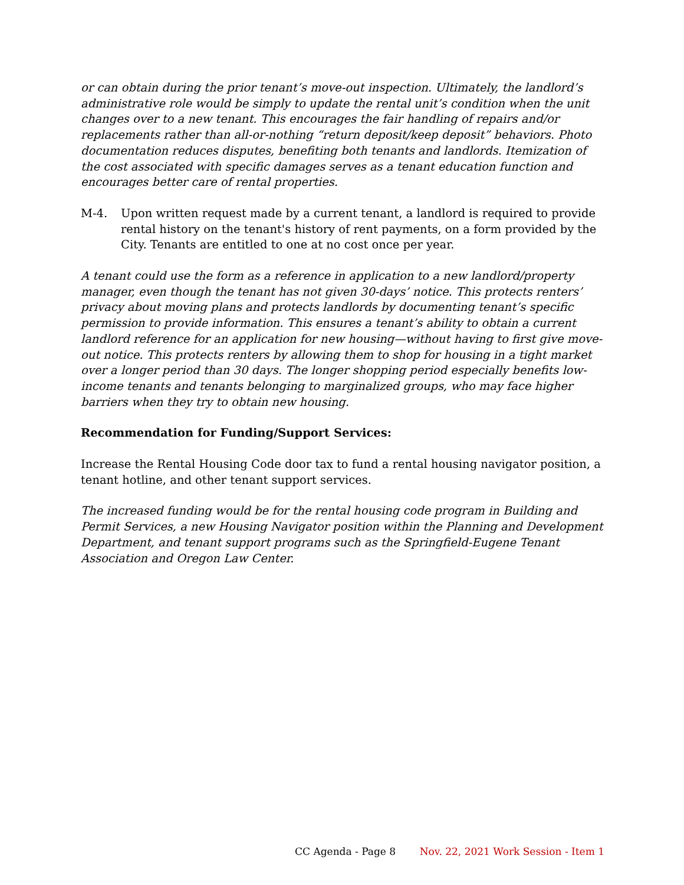or can obtain during the prior tenant’s move-out inspection. Ultimately, the landlord’s administrative role would be simply to update the rental unit’s condition when the unit changes over to a new tenant. This encourages the fair handling of repairs and/or replacements rather than all-or-nothing “return deposit/keep deposit” behaviors. Photo documentation reduces disputes, benefiting both tenants and landlords. Itemization of the cost associated with specific damages serves as a tenant education function and encourages better care of rental properties.
M-4. Upon written request made by a current tenant, a landlord is required to provide rental history on the tenant's history of rent payments, on a form provided by the City. Tenants are entitled to one at no cost once per year.
A tenant could use the form as a reference in application to a new landlord/property manager, even though the tenant has not given 30-days’ notice. This protects renters’ privacy about moving plans and protects landlords by documenting tenant’s specific permission to provide information. This ensures a tenant’s ability to obtain a current landlord reference for an application for new housing—without having to first give move-out notice. This protects renters by allowing them to shop for housing in a tight market over a longer period than 30 days. The longer shopping period especially benefits low-income tenants and tenants belonging to marginalized groups, who may face higher barriers when they try to obtain new housing.
Recommendation for Funding/Support Services:
Increase the Rental Housing Code door tax to fund a rental housing navigator position, a tenant hotline, and other tenant support services.
The increased funding would be for the rental housing code program in Building and Permit Services, a new Housing Navigator position within the Planning and Development Department, and tenant support programs such as the Springfield-Eugene Tenant Association and Oregon Law Center.
CC Agenda - Page 8 Nov. 22, 2021 Work Session - Item 1